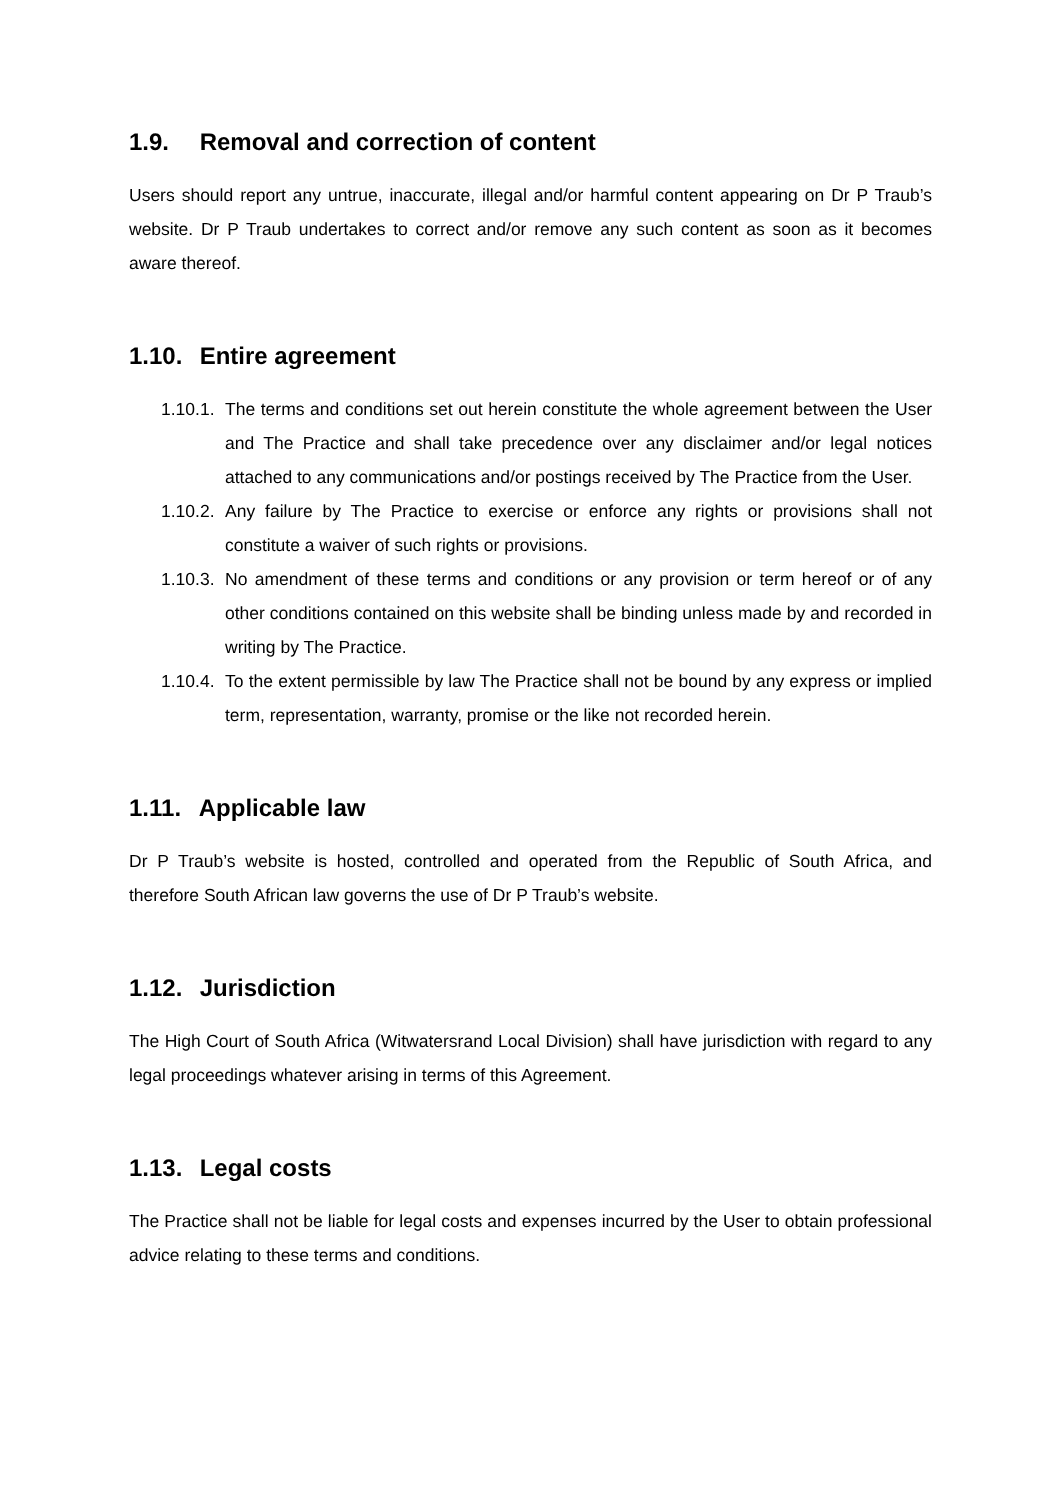1.9. Removal and correction of content
Users should report any untrue, inaccurate, illegal and/or harmful content appearing on Dr P Traub’s website. Dr P Traub undertakes to correct and/or remove any such content as soon as it becomes aware thereof.
1.10. Entire agreement
1.10.1. The terms and conditions set out herein constitute the whole agreement between the User and The Practice and shall take precedence over any disclaimer and/or legal notices attached to any communications and/or postings received by The Practice from the User.
1.10.2. Any failure by The Practice to exercise or enforce any rights or provisions shall not constitute a waiver of such rights or provisions.
1.10.3. No amendment of these terms and conditions or any provision or term hereof or of any other conditions contained on this website shall be binding unless made by and recorded in writing by The Practice.
1.10.4. To the extent permissible by law The Practice shall not be bound by any express or implied term, representation, warranty, promise or the like not recorded herein.
1.11. Applicable law
Dr P Traub’s website is hosted, controlled and operated from the Republic of South Africa, and therefore South African law governs the use of Dr P Traub’s website.
1.12. Jurisdiction
The High Court of South Africa (Witwatersrand Local Division) shall have jurisdiction with regard to any legal proceedings whatever arising in terms of this Agreement.
1.13. Legal costs
The Practice shall not be liable for legal costs and expenses incurred by the User to obtain professional advice relating to these terms and conditions.